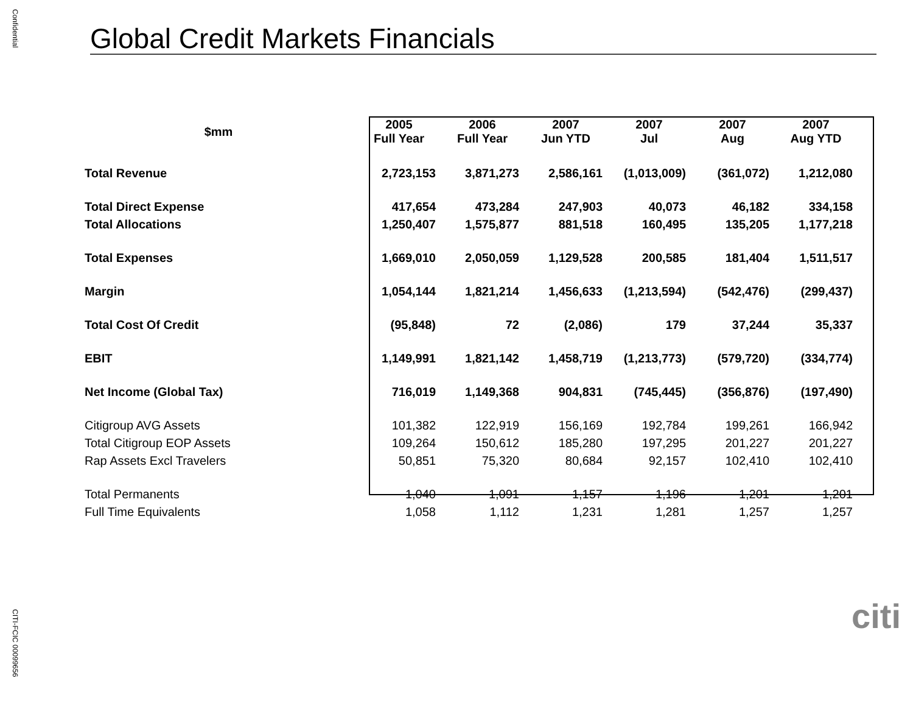Confidential
Global Credit Markets Financials
| $mm | 2005 Full Year | 2006 Full Year | 2007 Jun YTD | 2007 Jul | 2007 Aug | 2007 Aug YTD |
| --- | --- | --- | --- | --- | --- | --- |
| Total Revenue | 2,723,153 | 3,871,273 | 2,586,161 | (1,013,009) | (361,072) | 1,212,080 |
| Total Direct Expense | 417,654 | 473,284 | 247,903 | 40,073 | 46,182 | 334,158 |
| Total Allocations | 1,250,407 | 1,575,877 | 881,518 | 160,495 | 135,205 | 1,177,218 |
| Total Expenses | 1,669,010 | 2,050,059 | 1,129,528 | 200,585 | 181,404 | 1,511,517 |
| Margin | 1,054,144 | 1,821,214 | 1,456,633 | (1,213,594) | (542,476) | (299,437) |
| Total Cost Of Credit | (95,848) | 72 | (2,086) | 179 | 37,244 | 35,337 |
| EBIT | 1,149,991 | 1,821,142 | 1,458,719 | (1,213,773) | (579,720) | (334,774) |
| Net Income (Global Tax) | 716,019 | 1,149,368 | 904,831 | (745,445) | (356,876) | (197,490) |
| Citigroup AVG Assets | 101,382 | 122,919 | 156,169 | 192,784 | 199,261 | 166,942 |
| Total Citigroup EOP Assets | 109,264 | 150,612 | 185,280 | 197,295 | 201,227 | 201,227 |
| Rap Assets Excl Travelers | 50,851 | 75,320 | 80,684 | 92,157 | 102,410 | 102,410 |
| Total Permanents | 1,040 | 1,091 | 1,157 | 1,196 | 1,201 | 1,201 |
| Full Time Equivalents | 1,058 | 1,112 | 1,231 | 1,281 | 1,257 | 1,257 |
citi
CITI-FCIC 00099656